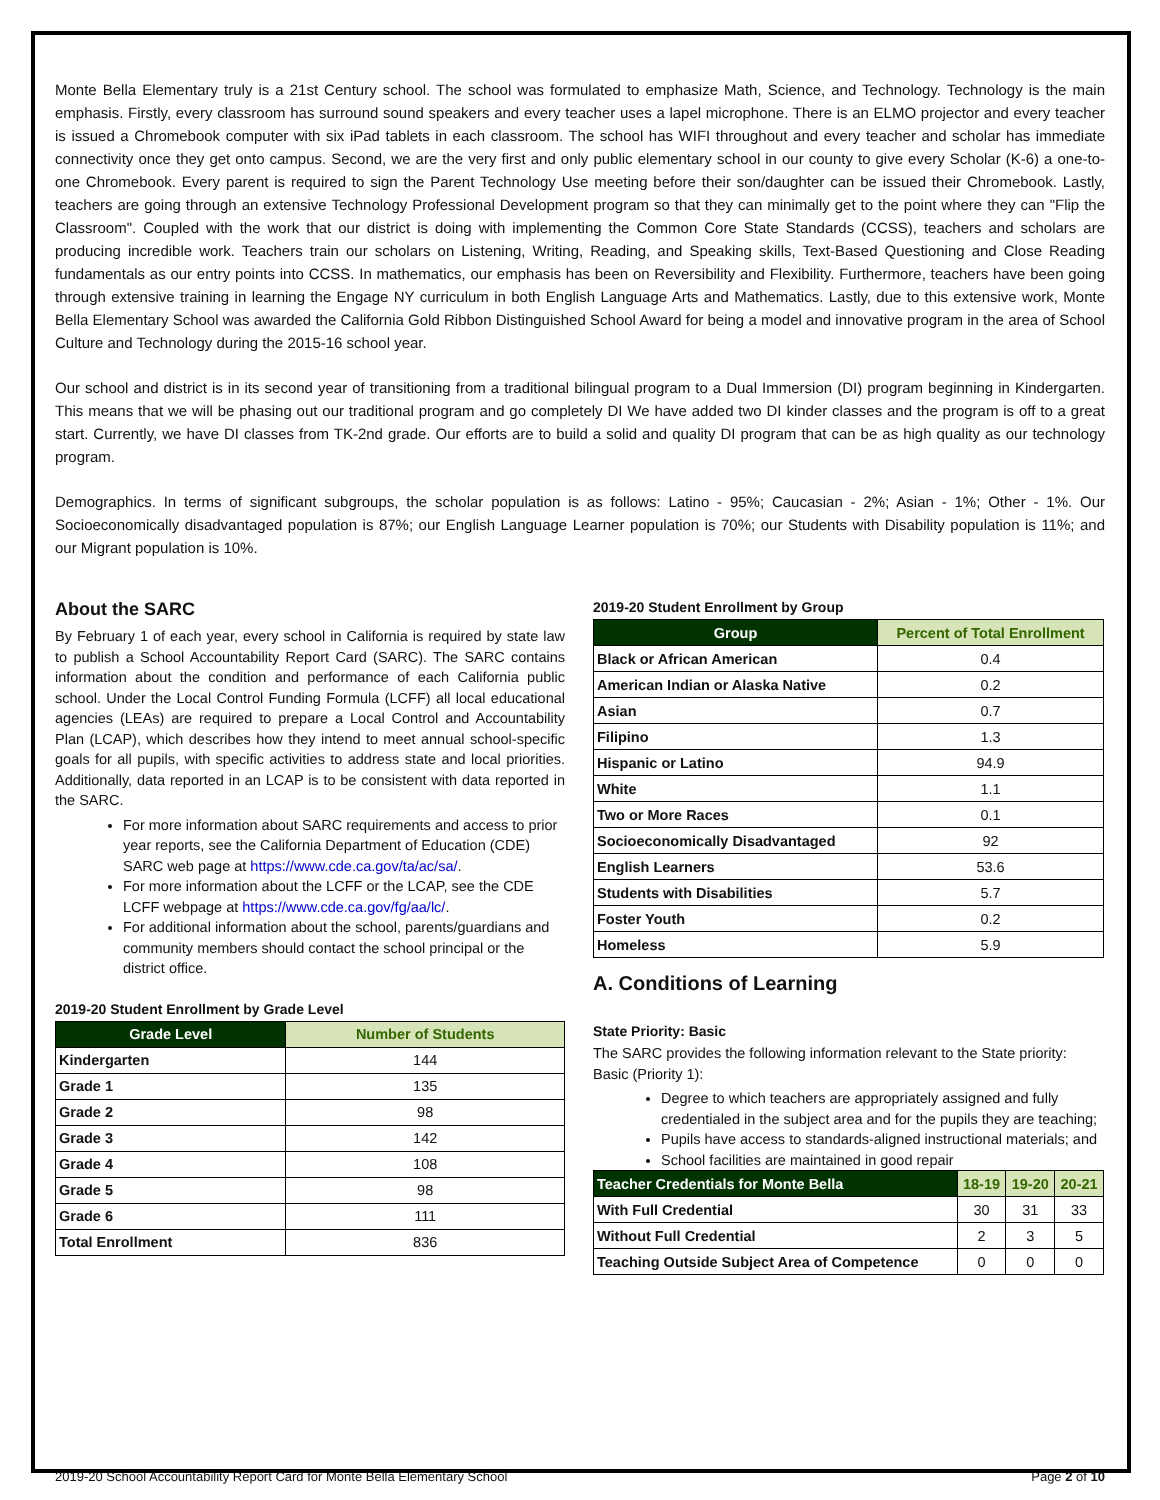Monte Bella Elementary truly is a 21st Century school. The school was formulated to emphasize Math, Science, and Technology. Technology is the main emphasis. Firstly, every classroom has surround sound speakers and every teacher uses a lapel microphone. There is an ELMO projector and every teacher is issued a Chromebook computer with six iPad tablets in each classroom. The school has WIFI throughout and every teacher and scholar has immediate connectivity once they get onto campus. Second, we are the very first and only public elementary school in our county to give every Scholar (K-6) a one-to-one Chromebook. Every parent is required to sign the Parent Technology Use meeting before their son/daughter can be issued their Chromebook. Lastly, teachers are going through an extensive Technology Professional Development program so that they can minimally get to the point where they can "Flip the Classroom". Coupled with the work that our district is doing with implementing the Common Core State Standards (CCSS), teachers and scholars are producing incredible work. Teachers train our scholars on Listening, Writing, Reading, and Speaking skills, Text-Based Questioning and Close Reading fundamentals as our entry points into CCSS. In mathematics, our emphasis has been on Reversibility and Flexibility. Furthermore, teachers have been going through extensive training in learning the Engage NY curriculum in both English Language Arts and Mathematics. Lastly, due to this extensive work, Monte Bella Elementary School was awarded the California Gold Ribbon Distinguished School Award for being a model and innovative program in the area of School Culture and Technology during the 2015-16 school year.
Our school and district is in its second year of transitioning from a traditional bilingual program to a Dual Immersion (DI) program beginning in Kindergarten. This means that we will be phasing out our traditional program and go completely DI We have added two DI kinder classes and the program is off to a great start. Currently, we have DI classes from TK-2nd grade. Our efforts are to build a solid and quality DI program that can be as high quality as our technology program.
Demographics. In terms of significant subgroups, the scholar population is as follows: Latino - 95%; Caucasian - 2%; Asian - 1%; Other - 1%. Our Socioeconomically disadvantaged population is 87%; our English Language Learner population is 70%; our Students with Disability population is 11%; and our Migrant population is 10%.
About the SARC
By February 1 of each year, every school in California is required by state law to publish a School Accountability Report Card (SARC). The SARC contains information about the condition and performance of each California public school. Under the Local Control Funding Formula (LCFF) all local educational agencies (LEAs) are required to prepare a Local Control and Accountability Plan (LCAP), which describes how they intend to meet annual school-specific goals for all pupils, with specific activities to address state and local priorities. Additionally, data reported in an LCAP is to be consistent with data reported in the SARC.
For more information about SARC requirements and access to prior year reports, see the California Department of Education (CDE) SARC web page at https://www.cde.ca.gov/ta/ac/sa/.
For more information about the LCFF or the LCAP, see the CDE LCFF webpage at https://www.cde.ca.gov/fg/aa/lc/.
For additional information about the school, parents/guardians and community members should contact the school principal or the district office.
2019-20 Student Enrollment by Grade Level
| Grade Level | Number of Students |
| --- | --- |
| Kindergarten | 144 |
| Grade 1 | 135 |
| Grade 2 | 98 |
| Grade 3 | 142 |
| Grade 4 | 108 |
| Grade 5 | 98 |
| Grade 6 | 111 |
| Total Enrollment | 836 |
2019-20 Student Enrollment by Group
| Group | Percent of Total Enrollment |
| --- | --- |
| Black or African American | 0.4 |
| American Indian or Alaska Native | 0.2 |
| Asian | 0.7 |
| Filipino | 1.3 |
| Hispanic or Latino | 94.9 |
| White | 1.1 |
| Two or More Races | 0.1 |
| Socioeconomically Disadvantaged | 92 |
| English Learners | 53.6 |
| Students with Disabilities | 5.7 |
| Foster Youth | 0.2 |
| Homeless | 5.9 |
A. Conditions of Learning
State Priority: Basic
The SARC provides the following information relevant to the State priority: Basic (Priority 1):
Degree to which teachers are appropriately assigned and fully credentialed in the subject area and for the pupils they are teaching;
Pupils have access to standards-aligned instructional materials; and
School facilities are maintained in good repair
| Teacher Credentials for Monte Bella | 18-19 | 19-20 | 20-21 |
| --- | --- | --- | --- |
| With Full Credential | 30 | 31 | 33 |
| Without Full Credential | 2 | 3 | 5 |
| Teaching Outside Subject Area of Competence | 0 | 0 | 0 |
2019-20 School Accountability Report Card for Monte Bella Elementary School Page 2 of 10